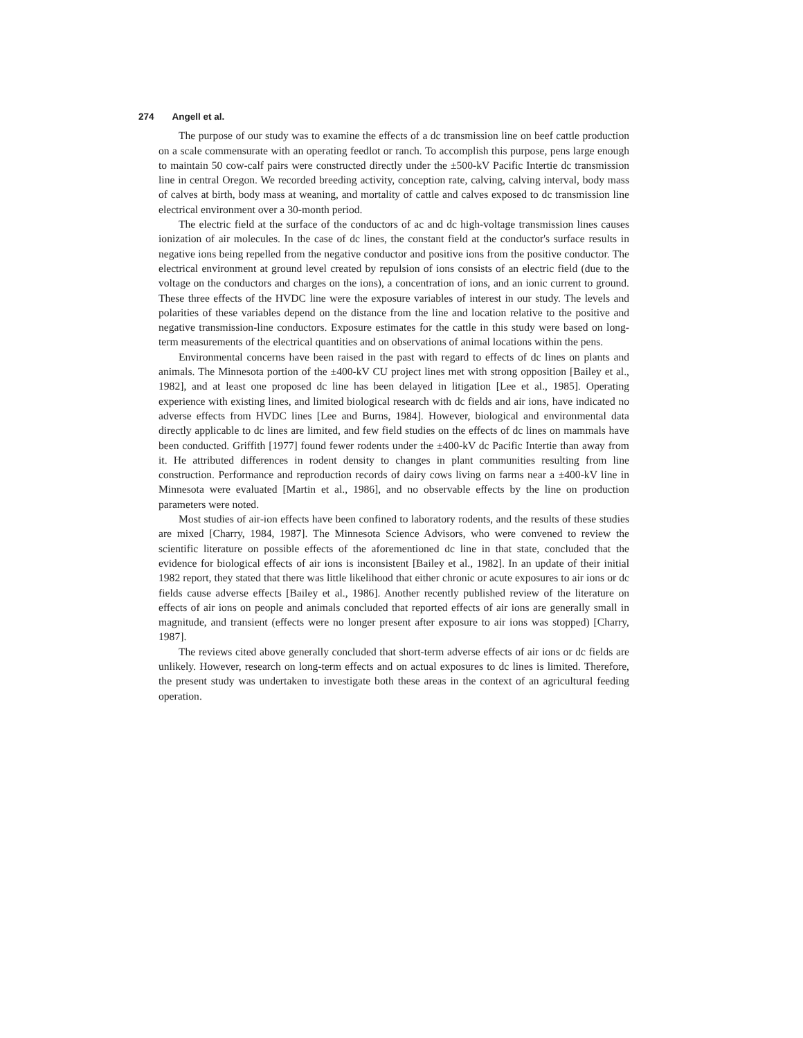274 Angell et al.
The purpose of our study was to examine the effects of a dc transmission line on beef cattle production on a scale commensurate with an operating feedlot or ranch. To accomplish this purpose, pens large enough to maintain 50 cow-calf pairs were constructed directly under the ±500-kV Pacific Intertie dc transmission line in central Oregon. We recorded breeding activity, conception rate, calving, calving interval, body mass of calves at birth, body mass at weaning, and mortality of cattle and calves exposed to dc transmission line electrical environment over a 30-month period.
The electric field at the surface of the conductors of ac and dc high-voltage transmission lines causes ionization of air molecules. In the case of dc lines, the constant field at the conductor's surface results in negative ions being repelled from the negative conductor and positive ions from the positive conductor. The electrical environment at ground level created by repulsion of ions consists of an electric field (due to the voltage on the conductors and charges on the ions), a concentration of ions, and an ionic current to ground. These three effects of the HVDC line were the exposure variables of interest in our study. The levels and polarities of these variables depend on the distance from the line and location relative to the positive and negative transmission-line conductors. Exposure estimates for the cattle in this study were based on long-term measurements of the electrical quantities and on observations of animal locations within the pens.
Environmental concerns have been raised in the past with regard to effects of dc lines on plants and animals. The Minnesota portion of the ±400-kV CU project lines met with strong opposition [Bailey et al., 1982], and at least one proposed dc line has been delayed in litigation [Lee et al., 1985]. Operating experience with existing lines, and limited biological research with dc fields and air ions, have indicated no adverse effects from HVDC lines [Lee and Burns, 1984]. However, biological and environmental data directly applicable to dc lines are limited, and few field studies on the effects of dc lines on mammals have been conducted. Griffith [1977] found fewer rodents under the ±400-kV dc Pacific Intertie than away from it. He attributed differences in rodent density to changes in plant communities resulting from line construction. Performance and reproduction records of dairy cows living on farms near a ±400-kV line in Minnesota were evaluated [Martin et al., 1986], and no observable effects by the line on production parameters were noted.
Most studies of air-ion effects have been confined to laboratory rodents, and the results of these studies are mixed [Charry, 1984, 1987]. The Minnesota Science Advisors, who were convened to review the scientific literature on possible effects of the aforementioned dc line in that state, concluded that the evidence for biological effects of air ions is inconsistent [Bailey et al., 1982]. In an update of their initial 1982 report, they stated that there was little likelihood that either chronic or acute exposures to air ions or dc fields cause adverse effects [Bailey et al., 1986]. Another recently published review of the literature on effects of air ions on people and animals concluded that reported effects of air ions are generally small in magnitude, and transient (effects were no longer present after exposure to air ions was stopped) [Charry, 1987].
The reviews cited above generally concluded that short-term adverse effects of air ions or dc fields are unlikely. However, research on long-term effects and on actual exposures to dc lines is limited. Therefore, the present study was undertaken to investigate both these areas in the context of an agricultural feeding operation.